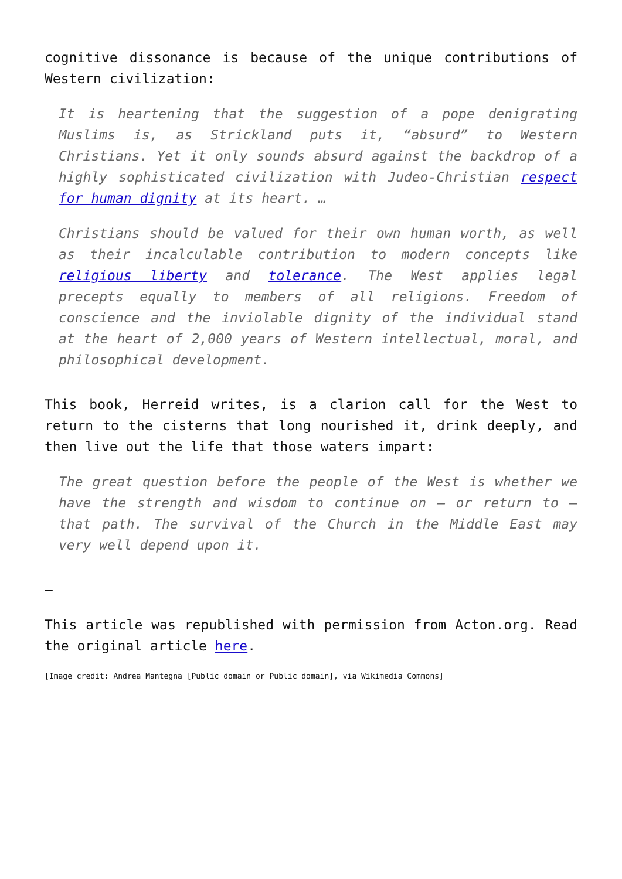cognitive dissonance is because of the unique contributions of Western civilization:
It is heartening that the suggestion of a pope denigrating Muslims is, as Strickland puts it, “absurd” to Western Christians. Yet it only sounds absurd against the backdrop of a highly sophisticated civilization with Judeo-Christian respect for human dignity at its heart. …
Christians should be valued for their own human worth, as well as their incalculable contribution to modern concepts like religious liberty and tolerance. The West applies legal precepts equally to members of all religions. Freedom of conscience and the inviolable dignity of the individual stand at the heart of 2,000 years of Western intellectual, moral, and philosophical development.
This book, Herreid writes, is a clarion call for the West to return to the cisterns that long nourished it, drink deeply, and then live out the life that those waters impart:
The great question before the people of the West is whether we have the strength and wisdom to continue on – or return to – that path. The survival of the Church in the Middle East may very well depend upon it.
–
This article was republished with permission from Acton.org. Read the original article here.
[Image credit: Andrea Mantegna [Public domain or Public domain], via Wikimedia Commons]